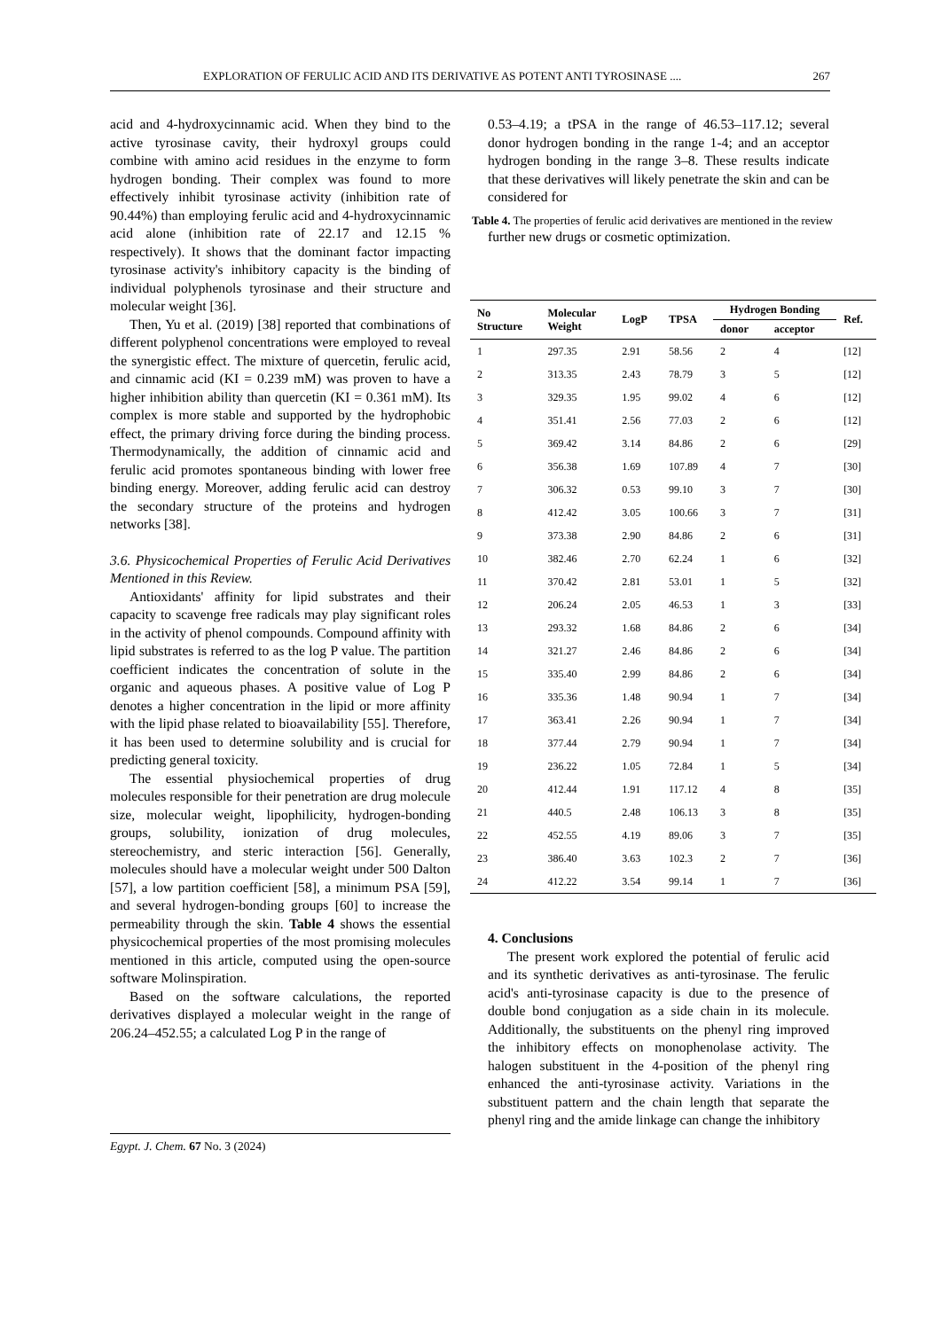EXPLORATION OF FERULIC ACID AND ITS DERIVATIVE AS POTENT ANTI TYROSINASE .... 267
acid and 4-hydroxycinnamic acid. When they bind to the active tyrosinase cavity, their hydroxyl groups could combine with amino acid residues in the enzyme to form hydrogen bonding. Their complex was found to more effectively inhibit tyrosinase activity (inhibition rate of 90.44%) than employing ferulic acid and 4-hydroxycinnamic acid alone (inhibition rate of 22.17 and 12.15 % respectively). It shows that the dominant factor impacting tyrosinase activity's inhibitory capacity is the binding of individual polyphenols tyrosinase and their structure and molecular weight [36].
Then, Yu et al. (2019) [38] reported that combinations of different polyphenol concentrations were employed to reveal the synergistic effect. The mixture of quercetin, ferulic acid, and cinnamic acid (KI = 0.239 mM) was proven to have a higher inhibition ability than quercetin (KI = 0.361 mM). Its complex is more stable and supported by the hydrophobic effect, the primary driving force during the binding process. Thermodynamically, the addition of cinnamic acid and ferulic acid promotes spontaneous binding with lower free binding energy. Moreover, adding ferulic acid can destroy the secondary structure of the proteins and hydrogen networks [38].
3.6. Physicochemical Properties of Ferulic Acid Derivatives Mentioned in this Review.
Antioxidants' affinity for lipid substrates and their capacity to scavenge free radicals may play significant roles in the activity of phenol compounds. Compound affinity with lipid substrates is referred to as the log P value. The partition coefficient indicates the concentration of solute in the organic and aqueous phases. A positive value of Log P denotes a higher concentration in the lipid or more affinity with the lipid phase related to bioavailability [55]. Therefore, it has been used to determine solubility and is crucial for predicting general toxicity.
The essential physiochemical properties of drug molecules responsible for their penetration are drug molecule size, molecular weight, lipophilicity, hydrogen-bonding groups, solubility, ionization of drug molecules, stereochemistry, and steric interaction [56]. Generally, molecules should have a molecular weight under 500 Dalton [57], a low partition coefficient [58], a minimum PSA [59], and several hydrogen-bonding groups [60] to increase the permeability through the skin. Table 4 shows the essential physicochemical properties of the most promising molecules mentioned in this article, computed using the open-source software Molinspiration.
Based on the software calculations, the reported derivatives displayed a molecular weight in the range of 206.24–452.55; a calculated Log P in the range of
0.53–4.19; a tPSA in the range of 46.53–117.12; several donor hydrogen bonding in the range 1-4; and an acceptor hydrogen bonding in the range 3–8. These results indicate that these derivatives will likely penetrate the skin and can be considered for
Table 4. The properties of ferulic acid derivatives are mentioned in the review
further new drugs or cosmetic optimization.
| No Structure | Molecular Weight | LogP | TPSA | Hydrogen Bonding | | Ref. |
| --- | --- | --- | --- | --- | --- | --- |
| | | | | donor | acceptor | |
| 1 | 297.35 | 2.91 | 58.56 | 2 | 4 | [12] |
| 2 | 313.35 | 2.43 | 78.79 | 3 | 5 | [12] |
| 3 | 329.35 | 1.95 | 99.02 | 4 | 6 | [12] |
| 4 | 351.41 | 2.56 | 77.03 | 2 | 6 | [12] |
| 5 | 369.42 | 3.14 | 84.86 | 2 | 6 | [29] |
| 6 | 356.38 | 1.69 | 107.89 | 4 | 7 | [30] |
| 7 | 306.32 | 0.53 | 99.10 | 3 | 7 | [30] |
| 8 | 412.42 | 3.05 | 100.66 | 3 | 7 | [31] |
| 9 | 373.38 | 2.90 | 84.86 | 2 | 6 | [31] |
| 10 | 382.46 | 2.70 | 62.24 | 1 | 6 | [32] |
| 11 | 370.42 | 2.81 | 53.01 | 1 | 5 | [32] |
| 12 | 206.24 | 2.05 | 46.53 | 1 | 3 | [33] |
| 13 | 293.32 | 1.68 | 84.86 | 2 | 6 | [34] |
| 14 | 321.27 | 2.46 | 84.86 | 2 | 6 | [34] |
| 15 | 335.40 | 2.99 | 84.86 | 2 | 6 | [34] |
| 16 | 335.36 | 1.48 | 90.94 | 1 | 7 | [34] |
| 17 | 363.41 | 2.26 | 90.94 | 1 | 7 | [34] |
| 18 | 377.44 | 2.79 | 90.94 | 1 | 7 | [34] |
| 19 | 236.22 | 1.05 | 72.84 | 1 | 5 | [34] |
| 20 | 412.44 | 1.91 | 117.12 | 4 | 8 | [35] |
| 21 | 440.5 | 2.48 | 106.13 | 3 | 8 | [35] |
| 22 | 452.55 | 4.19 | 89.06 | 3 | 7 | [35] |
| 23 | 386.40 | 3.63 | 102.3 | 2 | 7 | [36] |
| 24 | 412.22 | 3.54 | 99.14 | 1 | 7 | [36] |
4. Conclusions
The present work explored the potential of ferulic acid and its synthetic derivatives as anti-tyrosinase. The ferulic acid's anti-tyrosinase capacity is due to the presence of double bond conjugation as a side chain in its molecule. Additionally, the substituents on the phenyl ring improved the inhibitory effects on monophenolase activity. The halogen substituent in the 4-position of the phenyl ring enhanced the anti-tyrosinase activity. Variations in the substituent pattern and the chain length that separate the phenyl ring and the amide linkage can change the inhibitory
Egypt. J. Chem. 67 No. 3 (2024)